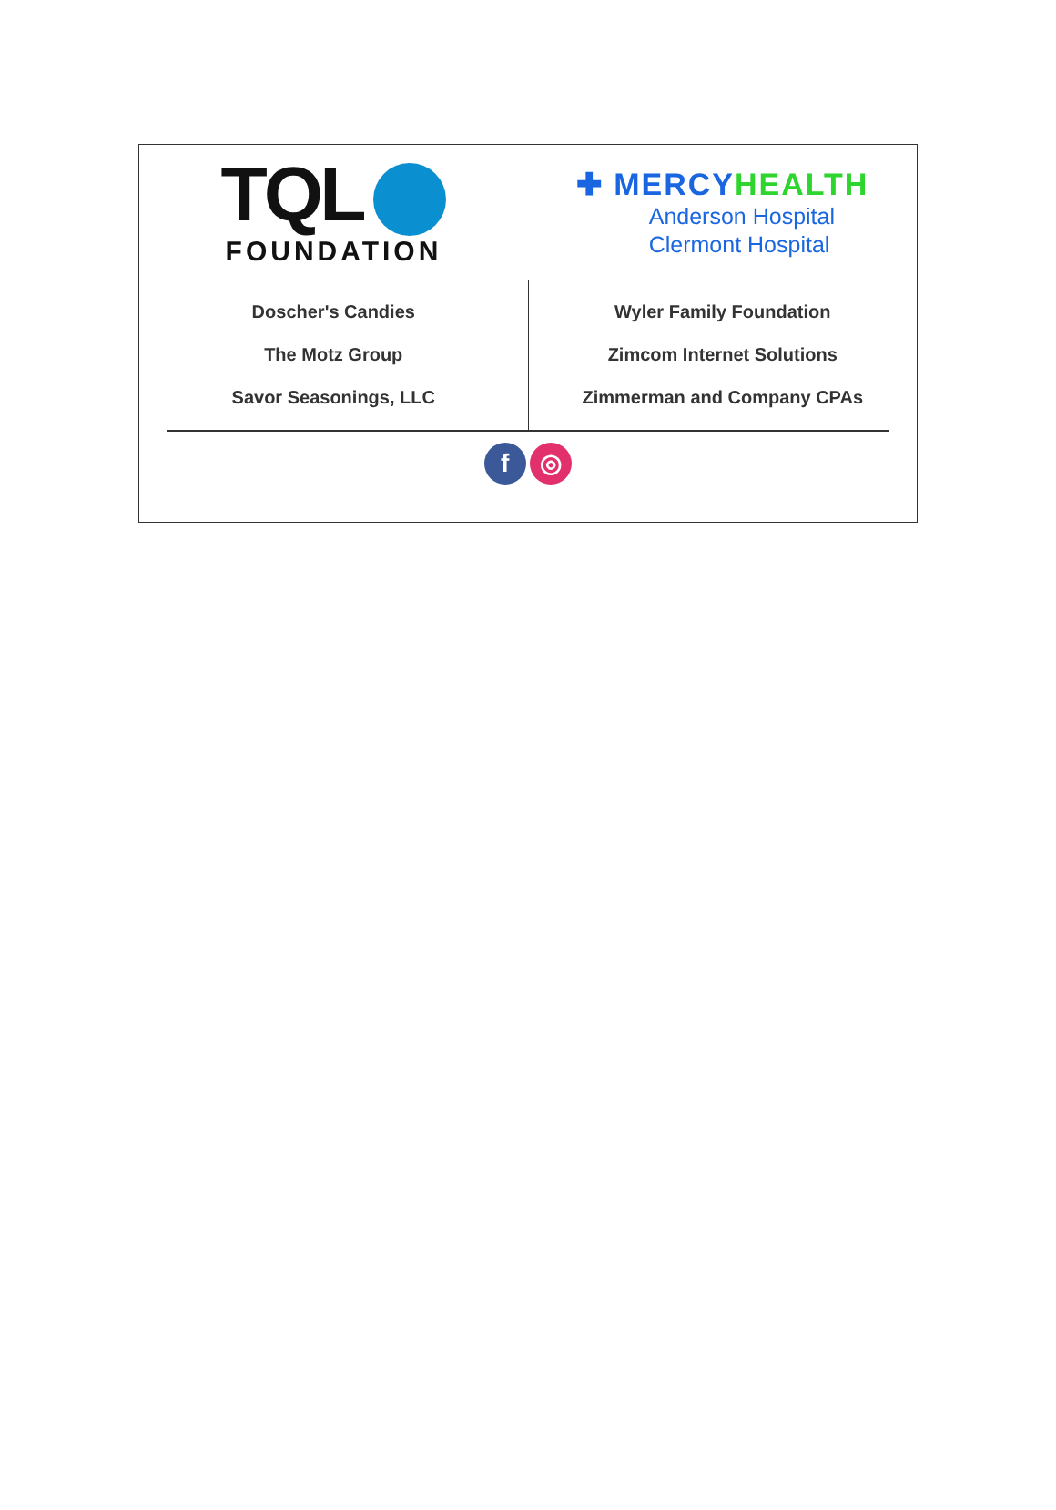TQL
FOUNDATION
✚ MERCYHEALTH
Anderson Hospital
Clermont Hospital
Doscher's Candies
The Motz Group
Savor Seasonings, LLC
Wyler Family Foundation
Zimcom Internet Solutions
Zimmerman and Company CPAs
f ◎